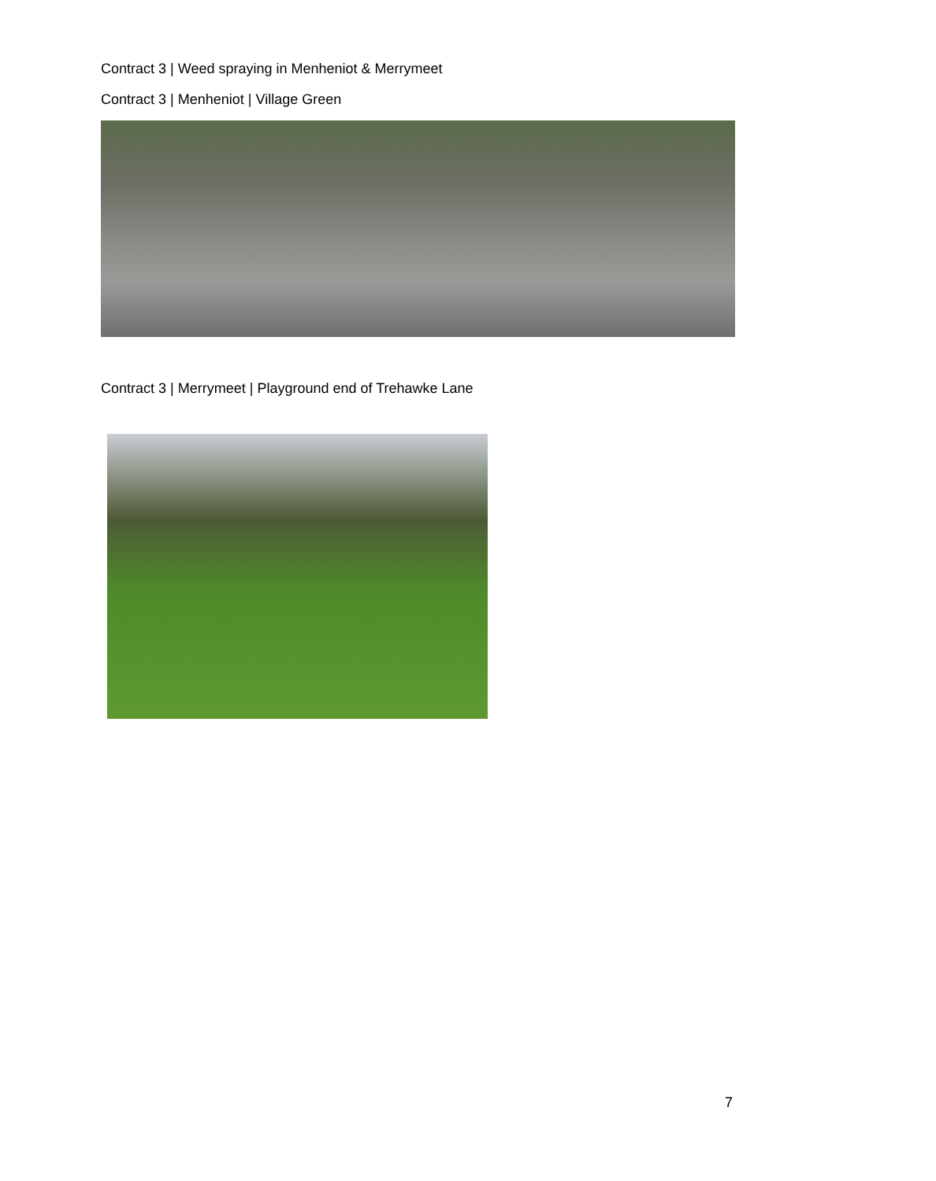Contract 3 | Weed spraying in Menheniot & Merrymeet
Contract 3 | Menheniot | Village Green
Contract 3 | Merrymeet | Playground end of Trehawke Lane
7